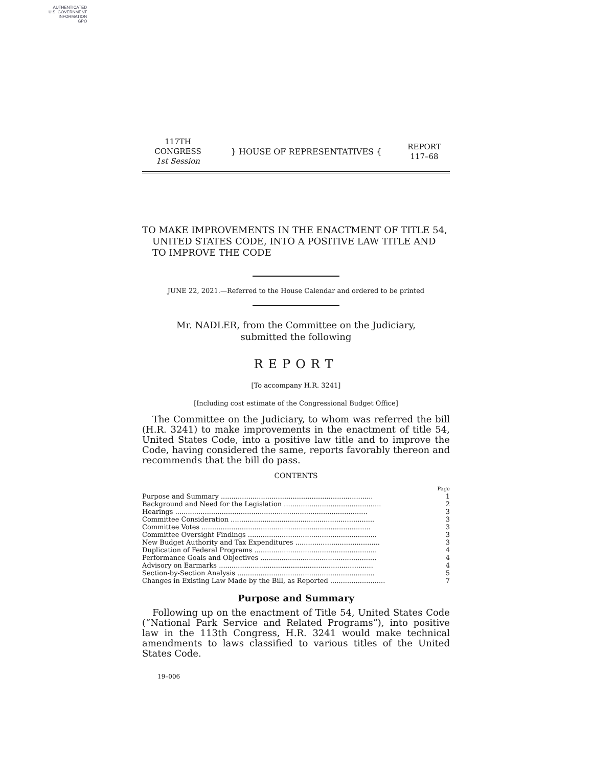AUTHENTICATED
U.S. GOVERNMENT
INFORMATION
GPO
117TH CONGRESS
1st Session
} HOUSE OF REPRESENTATIVES {
REPORT
117–68
TO MAKE IMPROVEMENTS IN THE ENACTMENT OF TITLE 54, UNITED STATES CODE, INTO A POSITIVE LAW TITLE AND TO IMPROVE THE CODE
JUNE 22, 2021.—Referred to the House Calendar and ordered to be printed
Mr. NADLER, from the Committee on the Judiciary,
submitted the following
REPORT
[To accompany H.R. 3241]
[Including cost estimate of the Congressional Budget Office]
The Committee on the Judiciary, to whom was referred the bill (H.R. 3241) to make improvements in the enactment of title 54, United States Code, into a positive law title and to improve the Code, having considered the same, reports favorably thereon and recommends that the bill do pass.
CONTENTS
| | Page |
| Purpose and Summary ........................................................................ | 1 |
| Background and Need for the Legislation .............................................. | 2 |
| Hearings ........................................................................................... | 3 |
| Committee Consideration .................................................................... | 3 |
| Committee Votes ................................................................................ | 3 |
| Committee Oversight Findings ............................................................. | 3 |
| New Budget Authority and Tax Expenditures ........................................ | 3 |
| Duplication of Federal Programs .......................................................... | 4 |
| Performance Goals and Objectives ....................................................... | 4 |
| Advisory on Earmarks ......................................................................... | 4 |
| Section-by-Section Analysis ................................................................. | 5 |
| Changes in Existing Law Made by the Bill, as Reported .......................... | 7 |
Purpose and Summary
Following up on the enactment of Title 54, United States Code (“National Park Service and Related Programs”), into positive law in the 113th Congress, H.R. 3241 would make technical amendments to laws classified to various titles of the United States Code.
19–006